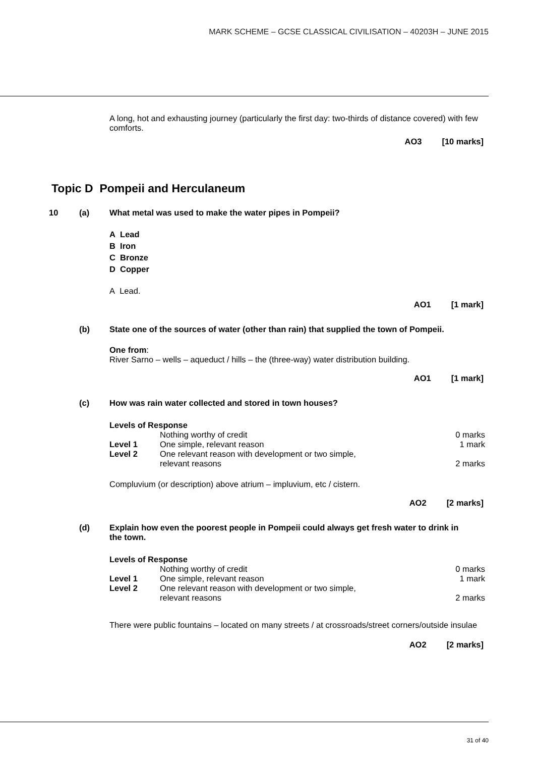MARK SCHEME – GCSE CLASSICAL CIVILISATION – 40203H – JUNE 2015
A long, hot and exhausting journey (particularly the first day: two-thirds of distance covered) with few comforts.
AO3 [10 marks]
Topic D Pompeii and Herculaneum
10 (a) What metal was used to make the water pipes in Pompeii?
A Lead
B Iron
C Bronze
D Copper
A Lead.
AO1 [1 mark]
(b) State one of the sources of water (other than rain) that supplied the town of Pompeii.
One from:
River Sarno – wells – aqueduct / hills – the (three-way) water distribution building.
AO1 [1 mark]
(c) How was rain water collected and stored in town houses?
Levels of Response
| | Nothing worthy of credit | 0 marks |
| Level 1 | One simple, relevant reason | 1 mark |
| Level 2 | One relevant reason with development or two simple, relevant reasons | 2 marks |
Compluvium (or description) above atrium – impluvium, etc / cistern.
AO2 [2 marks]
(d) Explain how even the poorest people in Pompeii could always get fresh water to drink in the town.
Levels of Response
| | Nothing worthy of credit | 0 marks |
| Level 1 | One simple, relevant reason | 1 mark |
| Level 2 | One relevant reason with development or two simple, relevant reasons | 2 marks |
There were public fountains – located on many streets / at crossroads/street corners/outside insulae
AO2 [2 marks]
31 of 40